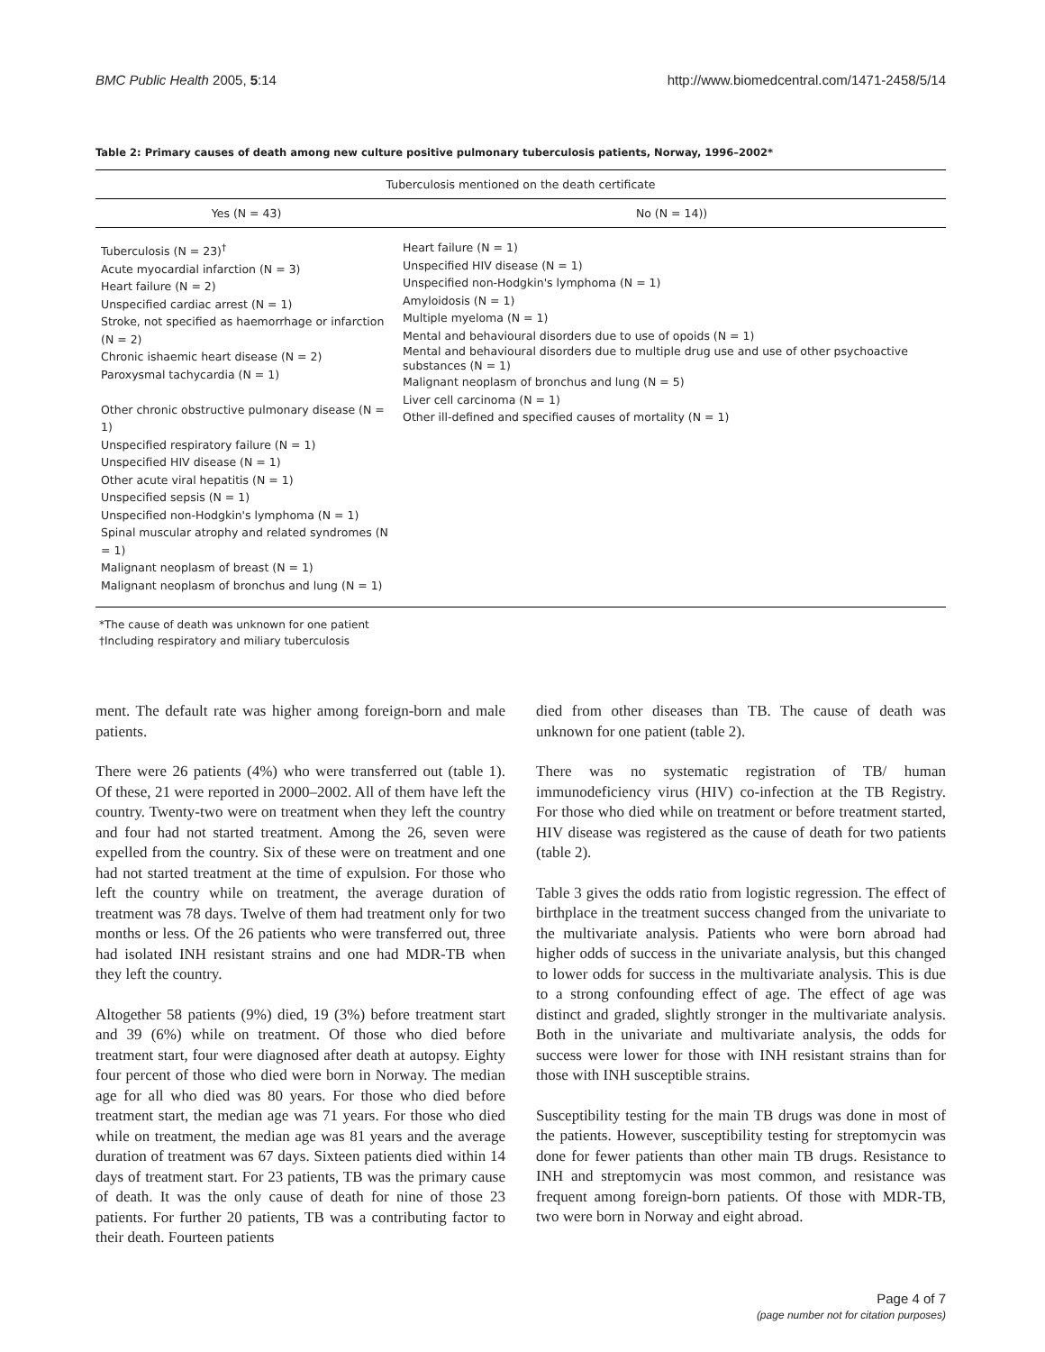BMC Public Health 2005, 5:14 http://www.biomedcentral.com/1471-2458/5/14
Table 2: Primary causes of death among new culture positive pulmonary tuberculosis patients, Norway, 1996–2002*
| Tuberculosis mentioned on the death certificate | |
| --- | --- |
| Yes (N = 43) | No (N = 14)) |
| Tuberculosis (N = 23)<sup>†</sup> Acute myocardial infarction (N = 3) Heart failure (N = 2) Unspecified cardiac arrest (N = 1) Stroke, not specified as haemorrhage or infarction (N = 2) Chronic ishaemic heart disease (N = 2) Paroxysmal tachycardia (N = 1) Other chronic obstructive pulmonary disease (N = 1) Unspecified respiratory failure (N = 1) Unspecified HIV disease (N = 1) Other acute viral hepatitis (N = 1) Unspecified sepsis (N = 1) Unspecified non-Hodgkin's lymphoma (N = 1) Spinal muscular atrophy and related syndromes (N = 1) Malignant neoplasm of breast (N = 1) Malignant neoplasm of bronchus and lung (N = 1) | Heart failure (N = 1) Unspecified HIV disease (N = 1) Unspecified non-Hodgkin's lymphoma (N = 1) Amyloidosis (N = 1) Multiple myeloma (N = 1) Mental and behavioural disorders due to use of opoids (N = 1) Mental and behavioural disorders due to multiple drug use and use of other psychoactive substances (N = 1) Malignant neoplasm of bronchus and lung (N = 5) Liver cell carcinoma (N = 1) Other ill-defined and specified causes of mortality (N = 1) |
*The cause of death was unknown for one patient
†Including respiratory and miliary tuberculosis
ment. The default rate was higher among foreign-born and male patients.
There were 26 patients (4%) who were transferred out (table 1). Of these, 21 were reported in 2000–2002. All of them have left the country. Twenty-two were on treatment when they left the country and four had not started treatment. Among the 26, seven were expelled from the country. Six of these were on treatment and one had not started treatment at the time of expulsion. For those who left the country while on treatment, the average duration of treatment was 78 days. Twelve of them had treatment only for two months or less. Of the 26 patients who were transferred out, three had isolated INH resistant strains and one had MDR-TB when they left the country.
Altogether 58 patients (9%) died, 19 (3%) before treatment start and 39 (6%) while on treatment. Of those who died before treatment start, four were diagnosed after death at autopsy. Eighty four percent of those who died were born in Norway. The median age for all who died was 80 years. For those who died before treatment start, the median age was 71 years. For those who died while on treatment, the median age was 81 years and the average duration of treatment was 67 days. Sixteen patients died within 14 days of treatment start. For 23 patients, TB was the primary cause of death. It was the only cause of death for nine of those 23 patients. For further 20 patients, TB was a contributing factor to their death. Fourteen patients
died from other diseases than TB. The cause of death was unknown for one patient (table 2).
There was no systematic registration of TB/ human immunodeficiency virus (HIV) co-infection at the TB Registry. For those who died while on treatment or before treatment started, HIV disease was registered as the cause of death for two patients (table 2).
Table 3 gives the odds ratio from logistic regression. The effect of birthplace in the treatment success changed from the univariate to the multivariate analysis. Patients who were born abroad had higher odds of success in the univariate analysis, but this changed to lower odds for success in the multivariate analysis. This is due to a strong confounding effect of age. The effect of age was distinct and graded, slightly stronger in the multivariate analysis. Both in the univariate and multivariate analysis, the odds for success were lower for those with INH resistant strains than for those with INH susceptible strains.
Susceptibility testing for the main TB drugs was done in most of the patients. However, susceptibility testing for streptomycin was done for fewer patients than other main TB drugs. Resistance to INH and streptomycin was most common, and resistance was frequent among foreign-born patients. Of those with MDR-TB, two were born in Norway and eight abroad.
Page 4 of 7
(page number not for citation purposes)